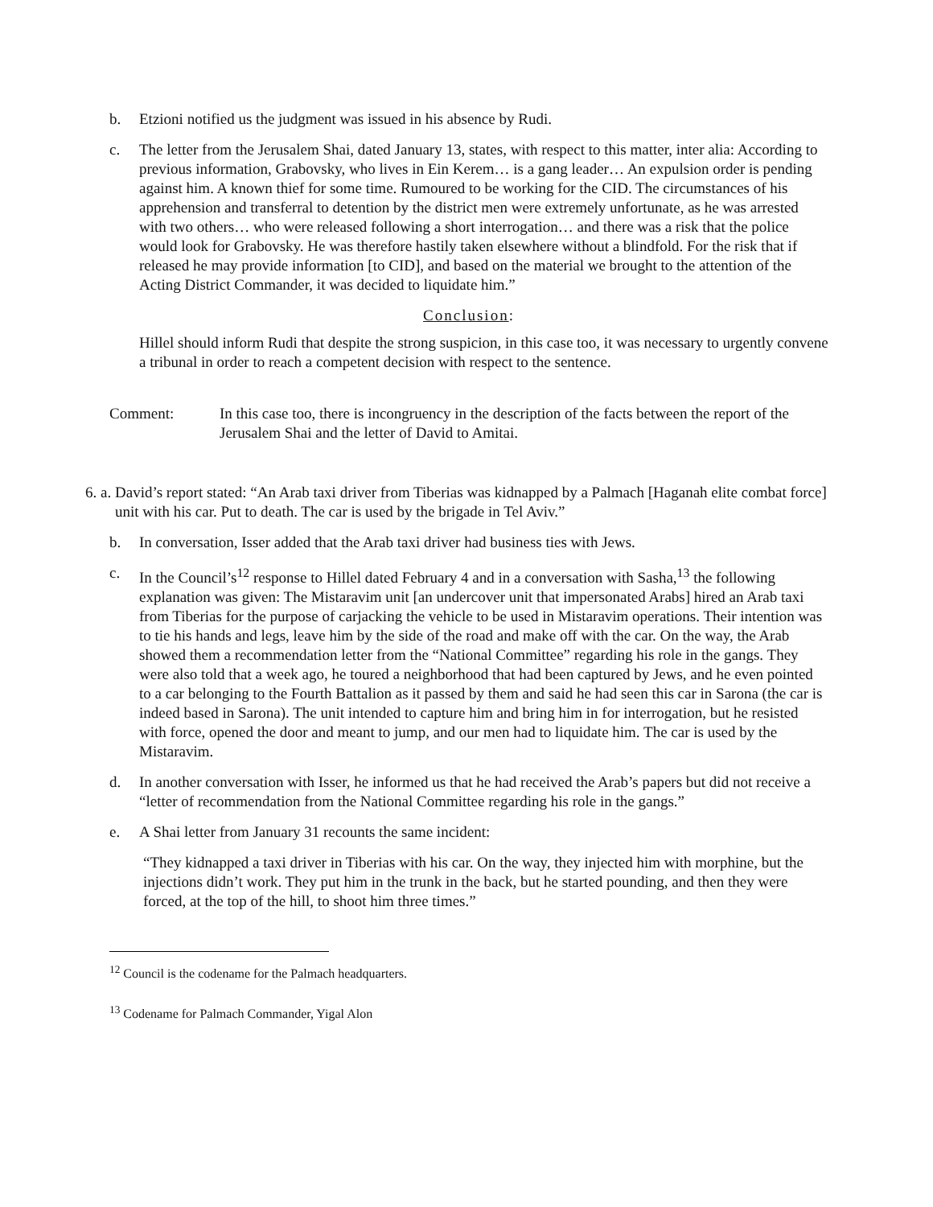b. Etzioni notified us the judgment was issued in his absence by Rudi.
c. The letter from the Jerusalem Shai, dated January 13, states, with respect to this matter, inter alia: According to previous information, Grabovsky, who lives in Ein Kerem… is a gang leader… An expulsion order is pending against him. A known thief for some time. Rumoured to be working for the CID. The circumstances of his apprehension and transferral to detention by the district men were extremely unfortunate, as he was arrested with two others… who were released following a short interrogation… and there was a risk that the police would look for Grabovsky. He was therefore hastily taken elsewhere without a blindfold. For the risk that if released he may provide information [to CID], and based on the material we brought to the attention of the Acting District Commander, it was decided to liquidate him.”
Conclusion:
Hillel should inform Rudi that despite the strong suspicion, in this case too, it was necessary to urgently convene a tribunal in order to reach a competent decision with respect to the sentence.
Comment: In this case too, there is incongruency in the description of the facts between the report of the Jerusalem Shai and the letter of David to Amitai.
6. a.
David’s report stated: “An Arab taxi driver from Tiberias was kidnapped by a Palmach [Haganah elite combat force] unit with his car. Put to death. The car is used by the brigade in Tel Aviv.”
b. In conversation, Isser added that the Arab taxi driver had business ties with Jews.
c. In the Council’s<sup>12</sup> response to Hillel dated February 4 and in a conversation with Sasha,<sup>13</sup> the following explanation was given: The Mistaravim unit [an undercover unit that impersonated Arabs] hired an Arab taxi from Tiberias for the purpose of carjacking the vehicle to be used in Mistaravim operations. Their intention was to tie his hands and legs, leave him by the side of the road and make off with the car. On the way, the Arab showed them a recommendation letter from the “National Committee” regarding his role in the gangs. They were also told that a week ago, he toured a neighborhood that had been captured by Jews, and he even pointed to a car belonging to the Fourth Battalion as it passed by them and said he had seen this car in Sarona (the car is indeed based in Sarona). The unit intended to capture him and bring him in for interrogation, but he resisted with force, opened the door and meant to jump, and our men had to liquidate him. The car is used by the Mistaravim.
d. In another conversation with Isser, he informed us that he had received the Arab’s papers but did not receive a “letter of recommendation from the National Committee regarding his role in the gangs.”
e. A Shai letter from January 31 recounts the same incident:
“They kidnapped a taxi driver in Tiberias with his car. On the way, they injected him with morphine, but the injections didn’t work. They put him in the trunk in the back, but he started pounding, and then they were forced, at the top of the hill, to shoot him three times.”
<sup>12</sup> Council is the codename for the Palmach headquarters.
<sup>13</sup> Codename for Palmach Commander, Yigal Alon